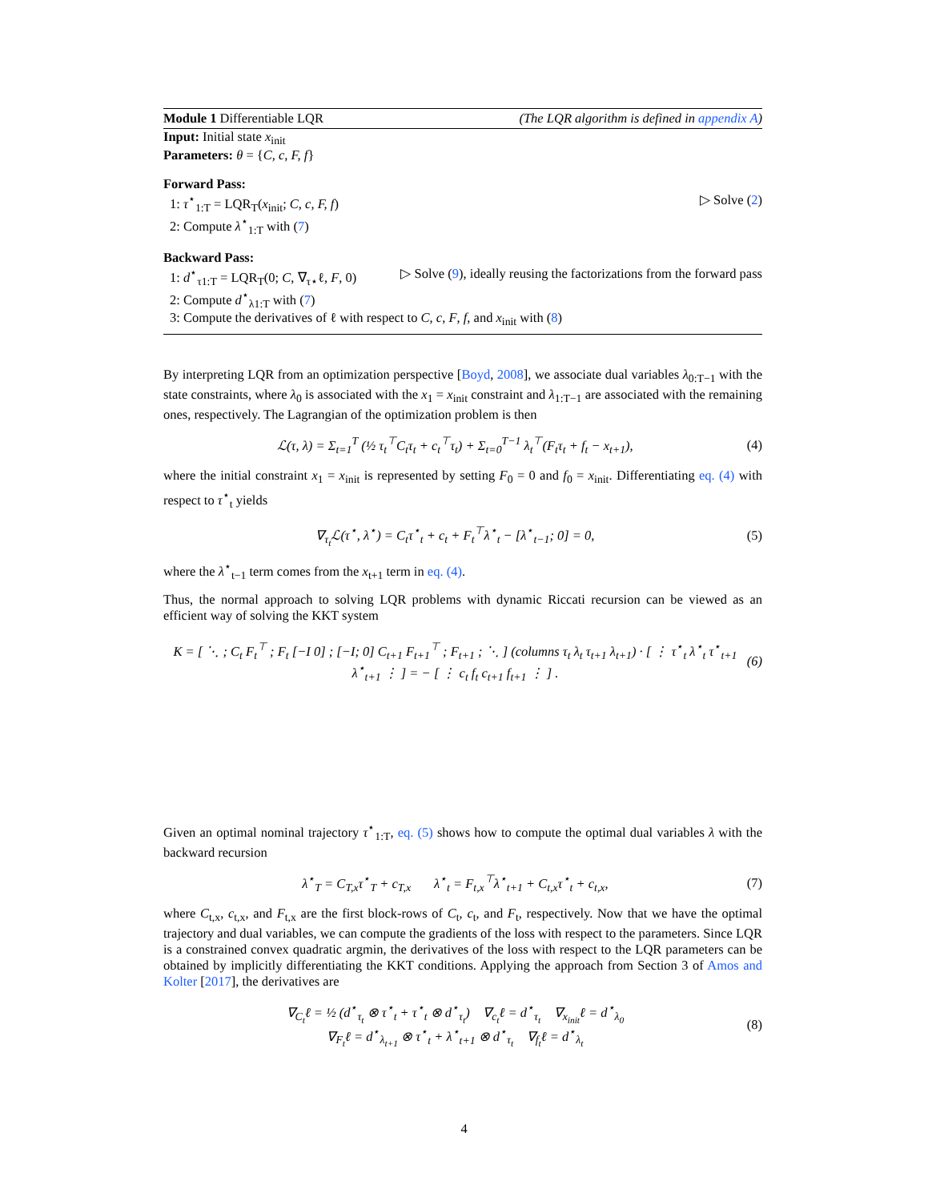Module 1 Differentiable LQR (The LQR algorithm is defined in appendix A)
Input: Initial state x<sub>init</sub>
Parameters: θ = {C, c, F, f}
Forward Pass:
1: τ<sup>⋆</sup><sub>1:T</sub> = LQR<sub>T</sub>(x<sub>init</sub>; C, c, F, f) ▷ Solve (2)
2: Compute λ<sup>⋆</sup><sub>1:T</sub> with (7)
Backward Pass:
1: d<sup>⋆</sup><sub>τ1:T</sub> = LQR<sub>T</sub>(0; C, ∇<sub>τ⋆</sub>ℓ, F, 0) ▷ Solve (9), ideally reusing the factorizations from the forward pass
2: Compute d<sup>⋆</sup><sub>λ1:T</sub> with (7)
3: Compute the derivatives of ℓ with respect to C, c, F, f, and x<sub>init</sub> with (8)
By interpreting LQR from an optimization perspective [Boyd, 2008], we associate dual variables λ<sub>0:T−1</sub> with the state constraints, where λ<sub>0</sub> is associated with the x<sub>1</sub> = x<sub>init</sub> constraint and λ<sub>1:T−1</sub> are associated with the remaining ones, respectively. The Lagrangian of the optimization problem is then
ℒ(τ, λ) = Σ<sub>t=1</sub><sup>T</sup> (½ τ<sub>t</sub><sup>⊤</sup>C<sub>t</sub>τ<sub>t</sub> + c<sub>t</sub><sup>⊤</sup>τ<sub>t</sub>) + Σ<sub>t=0</sub><sup>T−1</sup> λ<sub>t</sub><sup>⊤</sup>(F<sub>t</sub>τ<sub>t</sub> + f<sub>t</sub> − x<sub>t+1</sub>), (4)
where the initial constraint x<sub>1</sub> = x<sub>init</sub> is represented by setting F<sub>0</sub> = 0 and f<sub>0</sub> = x<sub>init</sub>. Differentiating eq. (4) with respect to τ<sup>⋆</sup><sub>t</sub> yields
∇<sub>τ<sub>t</sub></sub>ℒ(τ<sup>⋆</sup>, λ<sup>⋆</sup>) = C<sub>t</sub>τ<sup>⋆</sup><sub>t</sub> + c<sub>t</sub> + F<sub>t</sub><sup>⊤</sup>λ<sup>⋆</sup><sub>t</sub> − [λ<sup>⋆</sup><sub>t−1</sub>; 0] = 0, (5)
where the λ<sup>⋆</sup><sub>t−1</sub> term comes from the x<sub>t+1</sub> term in eq. (4).
Thus, the normal approach to solving LQR problems with dynamic Riccati recursion can be viewed as an efficient way of solving the KKT system
K = [ ⋱ ; C<sub>t</sub> F<sub>t</sub><sup>⊤</sup> ; F<sub>t</sub> [−I 0] ; [−I; 0] C<sub>t+1</sub> F<sub>t+1</sub><sup>⊤</sup> ; F<sub>t+1</sub> ; ⋱ ] (columns τ<sub>t</sub> λ<sub>t</sub> τ<sub>t+1</sub> λ<sub>t+1</sub>) · [ ⋮ τ<sup>⋆</sup><sub>t</sub> λ<sup>⋆</sup><sub>t</sub> τ<sup>⋆</sup><sub>t+1</sub> λ<sup>⋆</sup><sub>t+1</sub> ⋮ ] = − [ ⋮ c<sub>t</sub> f<sub>t</sub> c<sub>t+1</sub> f<sub>t+1</sub> ⋮ ] . (6)
Given an optimal nominal trajectory τ<sup>⋆</sup><sub>1:T</sub>, eq. (5) shows how to compute the optimal dual variables λ with the backward recursion
λ<sup>⋆</sup><sub>T</sub> = C<sub>T,x</sub>τ<sup>⋆</sup><sub>T</sub> + c<sub>T,x</sub> λ<sup>⋆</sup><sub>t</sub> = F<sub>t,x</sub><sup>⊤</sup>λ<sup>⋆</sup><sub>t+1</sub> + C<sub>t,x</sub>τ<sup>⋆</sup><sub>t</sub> + c<sub>t,x</sub>, (7)
where C<sub>t,x</sub>, c<sub>t,x</sub>, and F<sub>t,x</sub> are the first block-rows of C<sub>t</sub>, c<sub>t</sub>, and F<sub>t</sub>, respectively. Now that we have the optimal trajectory and dual variables, we can compute the gradients of the loss with respect to the parameters. Since LQR is a constrained convex quadratic argmin, the derivatives of the loss with respect to the LQR parameters can be obtained by implicitly differentiating the KKT conditions. Applying the approach from Section 3 of Amos and Kolter [2017], the derivatives are
∇<sub>C<sub>t</sub></sub>ℓ = ½ (d<sup>⋆</sup><sub>τ<sub>t</sub></sub> ⊗ τ<sup>⋆</sup><sub>t</sub> + τ<sup>⋆</sup><sub>t</sub> ⊗ d<sup>⋆</sup><sub>τ<sub>t</sub></sub>) ∇<sub>c<sub>t</sub></sub>ℓ = d<sup>⋆</sup><sub>τ<sub>t</sub></sub> ∇<sub>x<sub>init</sub></sub>ℓ = d<sup>⋆</sup><sub>λ<sub>0</sub></sub>
∇<sub>F<sub>t</sub></sub>ℓ = d<sup>⋆</sup><sub>λ<sub>t+1</sub></sub> ⊗ τ<sup>⋆</sup><sub>t</sub> + λ<sup>⋆</sup><sub>t+1</sub> ⊗ d<sup>⋆</sup><sub>τ<sub>t</sub></sub> ∇<sub>f<sub>t</sub></sub>ℓ = d<sup>⋆</sup><sub>λ<sub>t</sub></sub> (8)
4